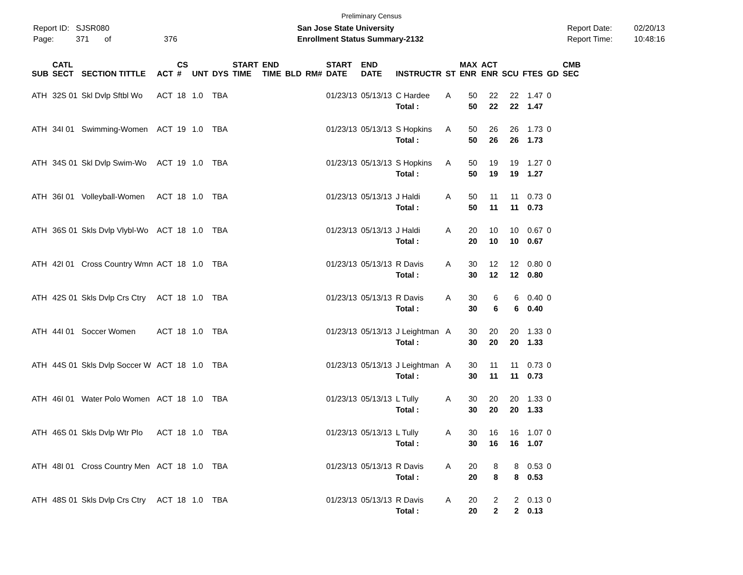Preliminary Census
Report ID: SJSR080
Page: 371 of 376
San Jose State University
Enrollment Status Summary-2132
Report Date:
Report Time:
02/20/13
10:48:16
| SUB | CATL SECT | SECTION TITTLE | ACT | CS # | UNT | DYS | START TIME | END TIME | BLD | RM# | START DATE | END DATE | INSTRUCTR | ST | MAX ENR | ACT ENR | SCU | FTES | GD | CMB SEC |
| --- | --- | --- | --- | --- | --- | --- | --- | --- | --- | --- | --- | --- | --- | --- | --- | --- | --- | --- | --- | --- |
| ATH | 32S 01 | Skl Dvlp Sftbl Wo | ACT | 18 | 1.0 | TBA | | | | | 01/23/13 | 05/13/13 | C Hardee | A | 50 | 22 | 22 | 1.47 | 0 | |
| | | | | | | | | | | | | | Total : | | 50 | 22 | 22 | 1.47 | | |
| ATH | 34I 01 | Swimming-Women | ACT | 19 | 1.0 | TBA | | | | | 01/23/13 | 05/13/13 | S Hopkins | A | 50 | 26 | 26 | 1.73 | 0 | |
| | | | | | | | | | | | | | Total : | | 50 | 26 | 26 | 1.73 | | |
| ATH | 34S 01 | Skl Dvlp Swim-Wo | ACT | 19 | 1.0 | TBA | | | | | 01/23/13 | 05/13/13 | S Hopkins | A | 50 | 19 | 19 | 1.27 | 0 | |
| | | | | | | | | | | | | | Total : | | 50 | 19 | 19 | 1.27 | | |
| ATH | 36I 01 | Volleyball-Women | ACT | 18 | 1.0 | TBA | | | | | 01/23/13 | 05/13/13 | J Haldi | A | 50 | 11 | 11 | 0.73 | 0 | |
| | | | | | | | | | | | | | Total : | | 50 | 11 | 11 | 0.73 | | |
| ATH | 36S 01 | Skls Dvlp Vlybl-Wo | ACT | 18 | 1.0 | TBA | | | | | 01/23/13 | 05/13/13 | J Haldi | A | 20 | 10 | 10 | 0.67 | 0 | |
| | | | | | | | | | | | | | Total : | | 20 | 10 | 10 | 0.67 | | |
| ATH | 42I 01 | Cross Country Wmn | ACT | 18 | 1.0 | TBA | | | | | 01/23/13 | 05/13/13 | R Davis | A | 30 | 12 | 12 | 0.80 | 0 | |
| | | | | | | | | | | | | | Total : | | 30 | 12 | 12 | 0.80 | | |
| ATH | 42S 01 | Skls Dvlp Crs Ctry | ACT | 18 | 1.0 | TBA | | | | | 01/23/13 | 05/13/13 | R Davis | A | 30 | 6 | 6 | 0.40 | 0 | |
| | | | | | | | | | | | | | Total : | | 30 | 6 | 6 | 0.40 | | |
| ATH | 44I 01 | Soccer Women | ACT | 18 | 1.0 | TBA | | | | | 01/23/13 | 05/13/13 | J Leightman | A | 30 | 20 | 20 | 1.33 | 0 | |
| | | | | | | | | | | | | | Total : | | 30 | 20 | 20 | 1.33 | | |
| ATH | 44S 01 | Skls Dvlp Soccer W | ACT | 18 | 1.0 | TBA | | | | | 01/23/13 | 05/13/13 | J Leightman | A | 30 | 11 | 11 | 0.73 | 0 | |
| | | | | | | | | | | | | | Total : | | 30 | 11 | 11 | 0.73 | | |
| ATH | 46I 01 | Water Polo Women | ACT | 18 | 1.0 | TBA | | | | | 01/23/13 | 05/13/13 | L Tully | A | 30 | 20 | 20 | 1.33 | 0 | |
| | | | | | | | | | | | | | Total : | | 30 | 20 | 20 | 1.33 | | |
| ATH | 46S 01 | Skls Dvlp Wtr Plo | ACT | 18 | 1.0 | TBA | | | | | 01/23/13 | 05/13/13 | L Tully | A | 30 | 16 | 16 | 1.07 | 0 | |
| | | | | | | | | | | | | | Total : | | 30 | 16 | 16 | 1.07 | | |
| ATH | 48I 01 | Cross Country Men | ACT | 18 | 1.0 | TBA | | | | | 01/23/13 | 05/13/13 | R Davis | A | 20 | 8 | 8 | 0.53 | 0 | |
| | | | | | | | | | | | | | Total : | | 20 | 8 | 8 | 0.53 | | |
| ATH | 48S 01 | Skls Dvlp Crs Ctry | ACT | 18 | 1.0 | TBA | | | | | 01/23/13 | 05/13/13 | R Davis | A | 20 | 2 | 2 | 0.13 | 0 | |
| | | | | | | | | | | | | | Total : | | 20 | 2 | 2 | 0.13 | | |